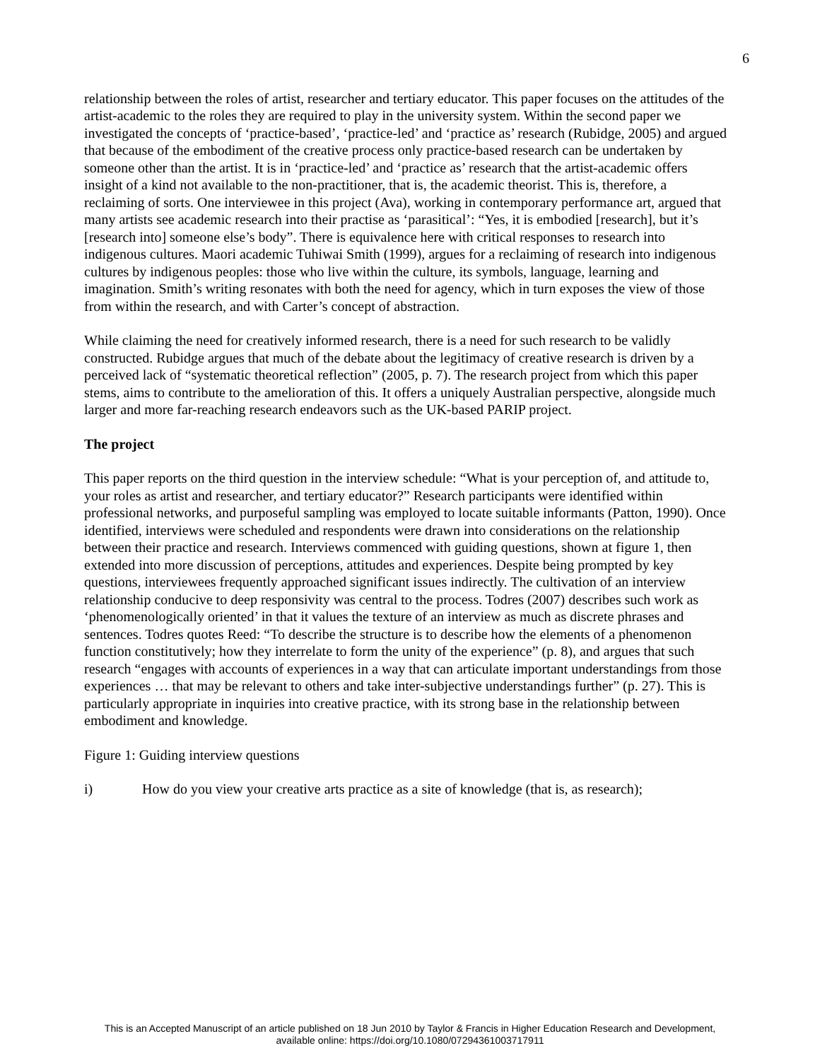6
relationship between the roles of artist, researcher and tertiary educator. This paper focuses on the attitudes of the artist-academic to the roles they are required to play in the university system. Within the second paper we investigated the concepts of ‘practice-based’, ‘practice-led’ and ‘practice as’ research (Rubidge, 2005) and argued that because of the embodiment of the creative process only practice-based research can be undertaken by someone other than the artist. It is in ‘practice-led’ and ‘practice as’ research that the artist-academic offers insight of a kind not available to the non-practitioner, that is, the academic theorist. This is, therefore, a reclaiming of sorts. One interviewee in this project (Ava), working in contemporary performance art, argued that many artists see academic research into their practise as ‘parasitical’: “Yes, it is embodied [research], but it’s [research into] someone else’s body”. There is equivalence here with critical responses to research into indigenous cultures. Maori academic Tuhiwai Smith (1999), argues for a reclaiming of research into indigenous cultures by indigenous peoples: those who live within the culture, its symbols, language, learning and imagination. Smith’s writing resonates with both the need for agency, which in turn exposes the view of those from within the research, and with Carter’s concept of abstraction.
While claiming the need for creatively informed research, there is a need for such research to be validly constructed. Rubidge argues that much of the debate about the legitimacy of creative research is driven by a perceived lack of “systematic theoretical reflection” (2005, p. 7). The research project from which this paper stems, aims to contribute to the amelioration of this. It offers a uniquely Australian perspective, alongside much larger and more far-reaching research endeavors such as the UK-based PARIP project.
The project
This paper reports on the third question in the interview schedule: “What is your perception of, and attitude to, your roles as artist and researcher, and tertiary educator?” Research participants were identified within professional networks, and purposeful sampling was employed to locate suitable informants (Patton, 1990). Once identified, interviews were scheduled and respondents were drawn into considerations on the relationship between their practice and research. Interviews commenced with guiding questions, shown at figure 1, then extended into more discussion of perceptions, attitudes and experiences. Despite being prompted by key questions, interviewees frequently approached significant issues indirectly. The cultivation of an interview relationship conducive to deep responsivity was central to the process. Todres (2007) describes such work as ‘phenomenologically oriented’ in that it values the texture of an interview as much as discrete phrases and sentences. Todres quotes Reed: “To describe the structure is to describe how the elements of a phenomenon function constitutively; how they interrelate to form the unity of the experience” (p. 8), and argues that such research “engages with accounts of experiences in a way that can articulate important understandings from those experiences … that may be relevant to others and take inter-subjective understandings further” (p. 27). This is particularly appropriate in inquiries into creative practice, with its strong base in the relationship between embodiment and knowledge.
Figure 1: Guiding interview questions
i) How do you view your creative arts practice as a site of knowledge (that is, as research);
This is an Accepted Manuscript of an article published on 18 Jun 2010 by Taylor & Francis in Higher Education Research and Development,
available online: https://doi.org/10.1080/07294361003717911